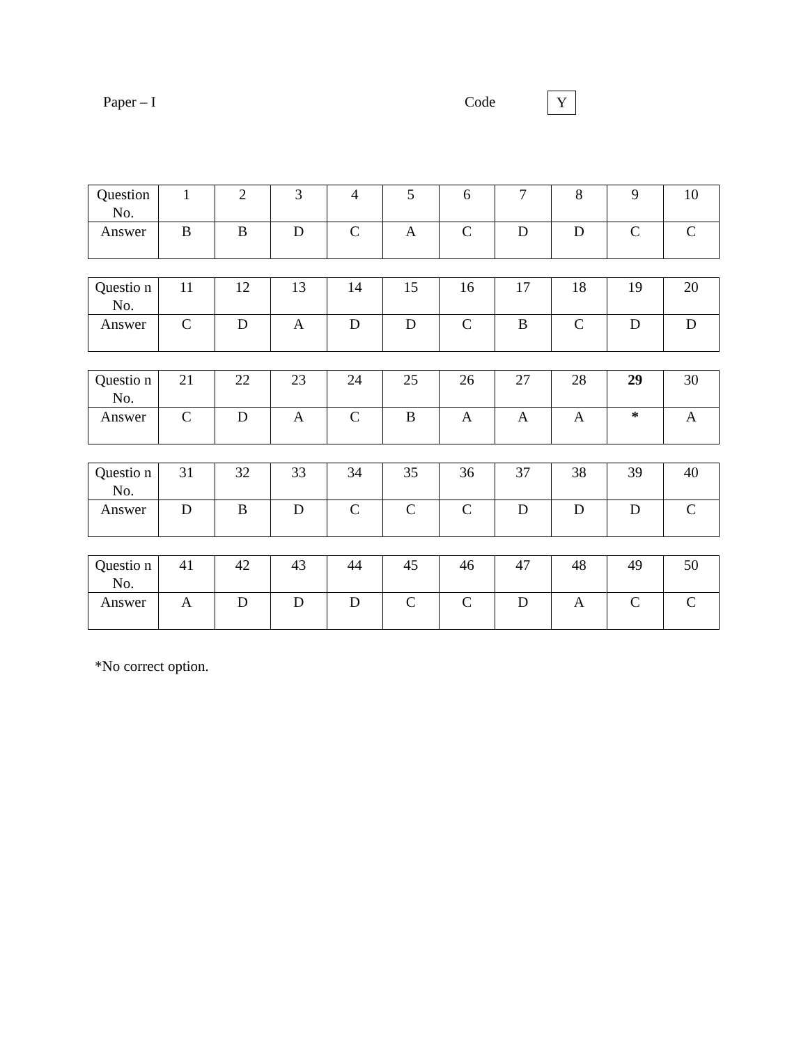Paper – I Code Y
| Question No. | 1 | 2 | 3 | 4 | 5 | 6 | 7 | 8 | 9 | 10 |
| Answer | B | B | D | C | A | C | D | D | C | C |
| Questio n No. | 11 | 12 | 13 | 14 | 15 | 16 | 17 | 18 | 19 | 20 |
| Answer | C | D | A | D | D | C | B | C | D | D |
| Questio n No. | 21 | 22 | 23 | 24 | 25 | 26 | 27 | 28 | 29 | 30 |
| Answer | C | D | A | C | B | A | A | A | * | A |
| Questio n No. | 31 | 32 | 33 | 34 | 35 | 36 | 37 | 38 | 39 | 40 |
| Answer | D | B | D | C | C | C | D | D | D | C |
| Questio n No. | 41 | 42 | 43 | 44 | 45 | 46 | 47 | 48 | 49 | 50 |
| Answer | A | D | D | D | C | C | D | A | C | C |
*No correct option.